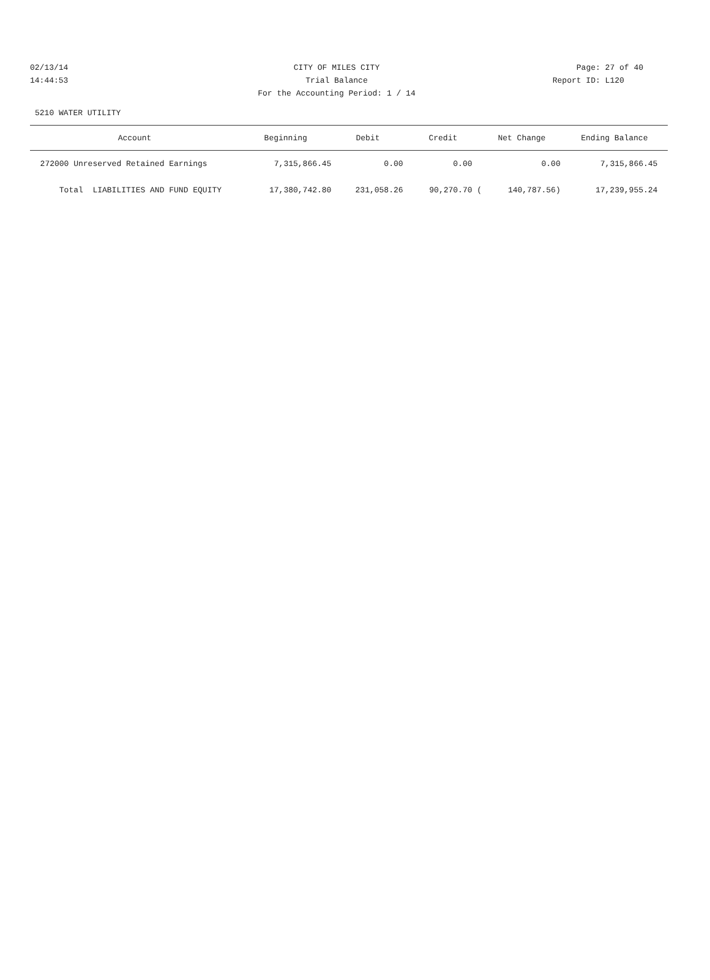02/13/14 CITY OF MILES CITY Page: 27 of 40
14:44:53 Trial Balance Report ID: L120
For the Accounting Period: 1 / 14
5210 WATER UTILITY
| Account | Beginning | Debit | Credit | Net Change | Ending Balance |
| --- | --- | --- | --- | --- | --- |
| 272000 Unreserved Retained Earnings | 7,315,866.45 | 0.00 | 0.00 | 0.00 | 7,315,866.45 |
| Total LIABILITIES AND FUND EQUITY | 17,380,742.80 | 231,058.26 | 90,270.70 ( | 140,787.56) | 17,239,955.24 |